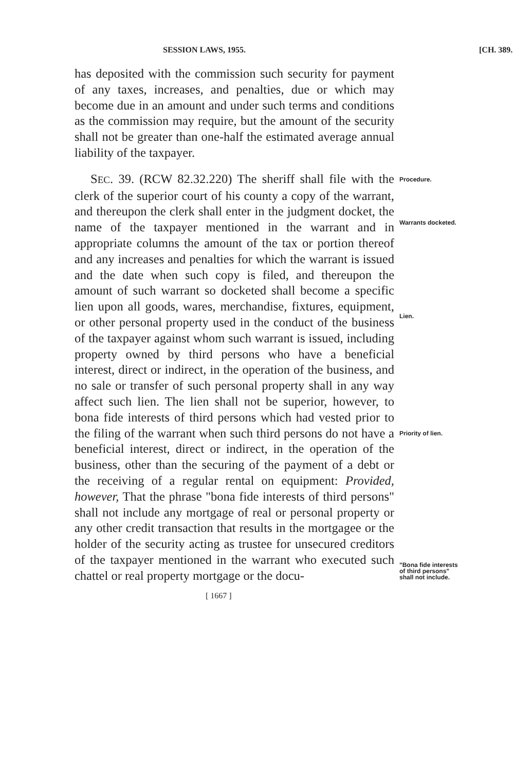SESSION LAWS, 1955. [CH. 389.
has deposited with the commission such security for payment of any taxes, increases, and penalties, due or which may become due in an amount and under such terms and conditions as the commission may require, but the amount of the security shall not be greater than one-half the estimated average annual liability of the taxpayer.
SEC. 39. (RCW 82.32.220) The sheriff shall file with the clerk of the superior court of his county a copy of the warrant, and thereupon the clerk shall enter in the judgment docket, the name of the taxpayer mentioned in the warrant and in appropriate columns the amount of the tax or portion thereof and any increases and penalties for which the warrant is issued and the date when such copy is filed, and thereupon the amount of such warrant so docketed shall become a specific lien upon all goods, wares, merchandise, fixtures, equipment, or other personal property used in the conduct of the business of the taxpayer against whom such warrant is issued, including property owned by third persons who have a beneficial interest, direct or indirect, in the operation of the business, and no sale or transfer of such personal property shall in any way affect such lien. The lien shall not be superior, however, to bona fide interests of third persons which had vested prior to the filing of the warrant when such third persons do not have a beneficial interest, direct or indirect, in the operation of the business, other than the securing of the payment of a debt or the receiving of a regular rental on equipment: Provided, however, That the phrase "bona fide interests of third persons" shall not include any mortgage of real or personal property or any other credit transaction that results in the mortgagee or the holder of the security acting as trustee for unsecured creditors of the taxpayer mentioned in the warrant who executed such chattel or real property mortgage or the docu-
Procedure.
Warrants docketed.
Lien.
Priority of lien.
"Bona fide interests of third persons" shall not include.
[ 1667 ]